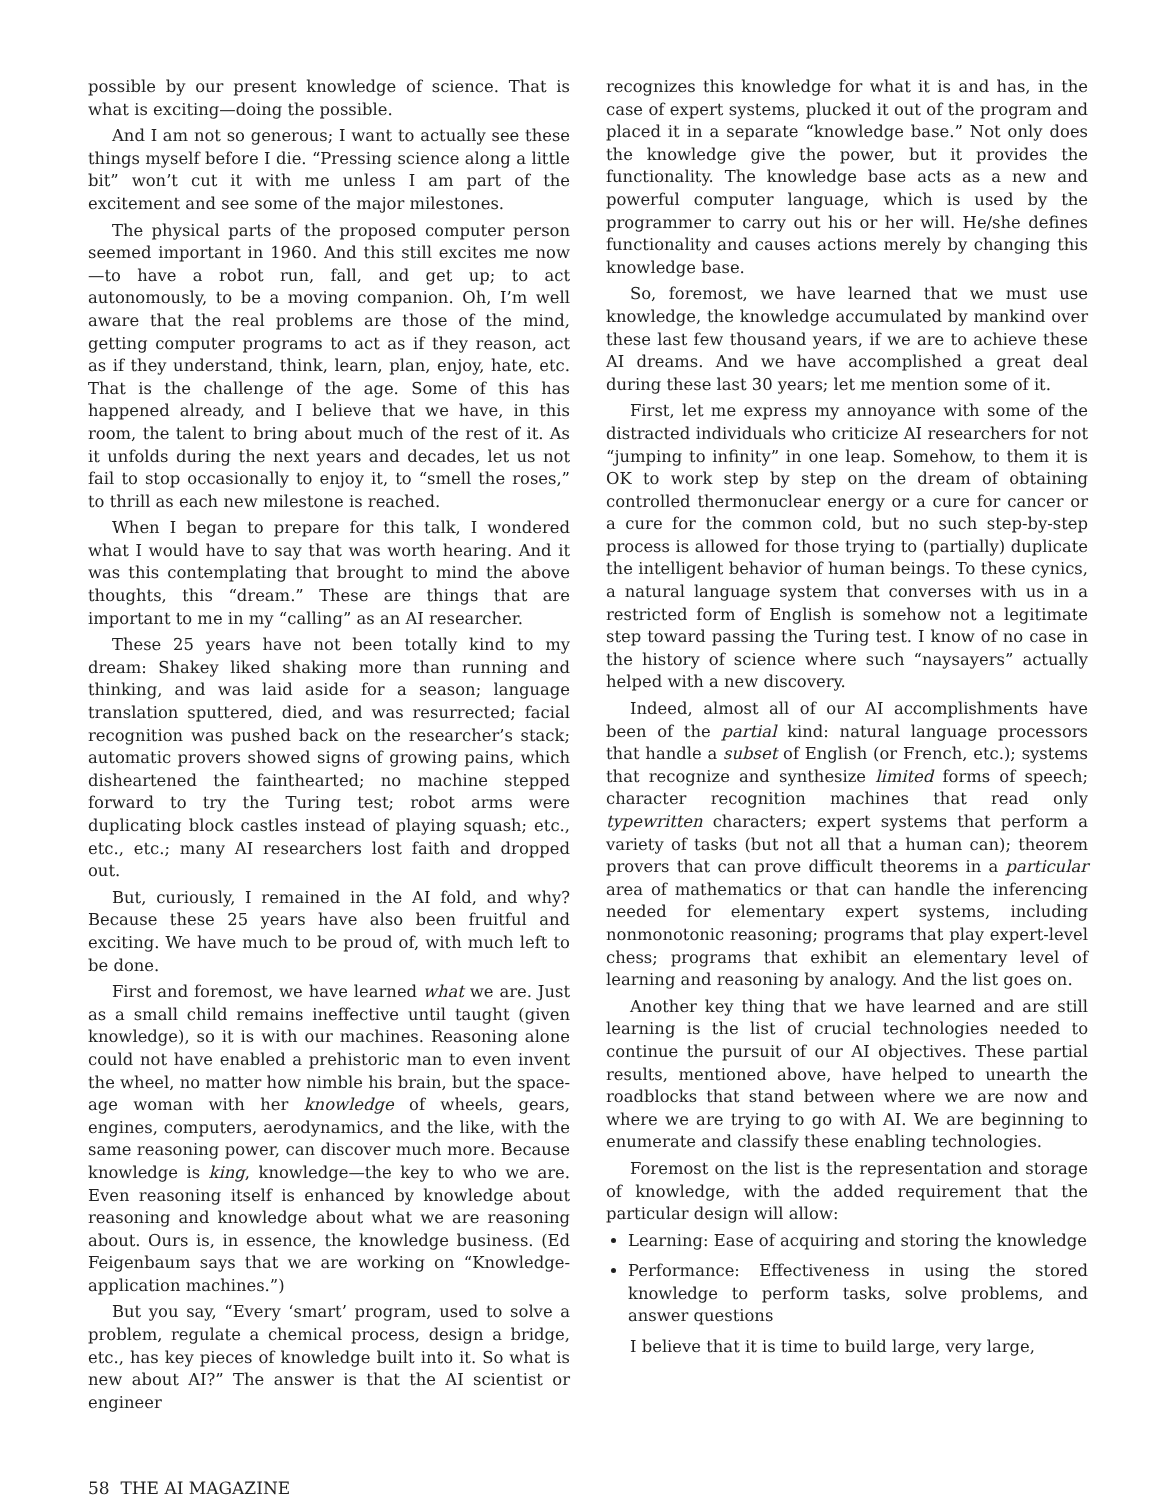possible by our present knowledge of science. That is what is exciting—doing the possible.
And I am not so generous; I want to actually see these things myself before I die. “Pressing science along a little bit” won’t cut it with me unless I am part of the excitement and see some of the major milestones.
The physical parts of the proposed computer person seemed important in 1960. And this still excites me now—to have a robot run, fall, and get up; to act autonomously, to be a moving companion. Oh, I’m well aware that the real problems are those of the mind, getting computer programs to act as if they reason, act as if they understand, think, learn, plan, enjoy, hate, etc. That is the challenge of the age. Some of this has happened already, and I believe that we have, in this room, the talent to bring about much of the rest of it. As it unfolds during the next years and decades, let us not fail to stop occasionally to enjoy it, to “smell the roses,” to thrill as each new milestone is reached.
When I began to prepare for this talk, I wondered what I would have to say that was worth hearing. And it was this contemplating that brought to mind the above thoughts, this “dream.” These are things that are important to me in my “calling” as an AI researcher.
These 25 years have not been totally kind to my dream: Shakey liked shaking more than running and thinking, and was laid aside for a season; language translation sputtered, died, and was resurrected; facial recognition was pushed back on the researcher’s stack; automatic provers showed signs of growing pains, which disheartened the fainthearted; no machine stepped forward to try the Turing test; robot arms were duplicating block castles instead of playing squash; etc., etc., etc.; many AI researchers lost faith and dropped out.
But, curiously, I remained in the AI fold, and why? Because these 25 years have also been fruitful and exciting. We have much to be proud of, with much left to be done.
First and foremost, we have learned what we are. Just as a small child remains ineffective until taught (given knowledge), so it is with our machines. Reasoning alone could not have enabled a prehistoric man to even invent the wheel, no matter how nimble his brain, but the space-age woman with her knowledge of wheels, gears, engines, computers, aerodynamics, and the like, with the same reasoning power, can discover much more. Because knowledge is king, knowledge—the key to who we are. Even reasoning itself is enhanced by knowledge about reasoning and knowledge about what we are reasoning about. Ours is, in essence, the knowledge business. (Ed Feigenbaum says that we are working on “Knowledge-application machines.”)
But you say, “Every ‘smart’ program, used to solve a problem, regulate a chemical process, design a bridge, etc., has key pieces of knowledge built into it. So what is new about AI?” The answer is that the AI scientist or engineer
recognizes this knowledge for what it is and has, in the case of expert systems, plucked it out of the program and placed it in a separate “knowledge base.” Not only does the knowledge give the power, but it provides the functionality. The knowledge base acts as a new and powerful computer language, which is used by the programmer to carry out his or her will. He/she defines functionality and causes actions merely by changing this knowledge base.
So, foremost, we have learned that we must use knowledge, the knowledge accumulated by mankind over these last few thousand years, if we are to achieve these AI dreams. And we have accomplished a great deal during these last 30 years; let me mention some of it.
First, let me express my annoyance with some of the distracted individuals who criticize AI researchers for not “jumping to infinity” in one leap. Somehow, to them it is OK to work step by step on the dream of obtaining controlled thermonuclear energy or a cure for cancer or a cure for the common cold, but no such step-by-step process is allowed for those trying to (partially) duplicate the intelligent behavior of human beings. To these cynics, a natural language system that converses with us in a restricted form of English is somehow not a legitimate step toward passing the Turing test. I know of no case in the history of science where such “naysayers” actually helped with a new discovery.
Indeed, almost all of our AI accomplishments have been of the partial kind: natural language processors that handle a subset of English (or French, etc.); systems that recognize and synthesize limited forms of speech; character recognition machines that read only typewritten characters; expert systems that perform a variety of tasks (but not all that a human can); theorem provers that can prove difficult theorems in a particular area of mathematics or that can handle the inferencing needed for elementary expert systems, including nonmonotonic reasoning; programs that play expert-level chess; programs that exhibit an elementary level of learning and reasoning by analogy. And the list goes on.
Another key thing that we have learned and are still learning is the list of crucial technologies needed to continue the pursuit of our AI objectives. These partial results, mentioned above, have helped to unearth the roadblocks that stand between where we are now and where we are trying to go with AI. We are beginning to enumerate and classify these enabling technologies.
Foremost on the list is the representation and storage of knowledge, with the added requirement that the particular design will allow:
Learning: Ease of acquiring and storing the knowledge
Performance: Effectiveness in using the stored knowledge to perform tasks, solve problems, and answer questions
I believe that it is time to build large, very large,
58 THE AI MAGAZINE